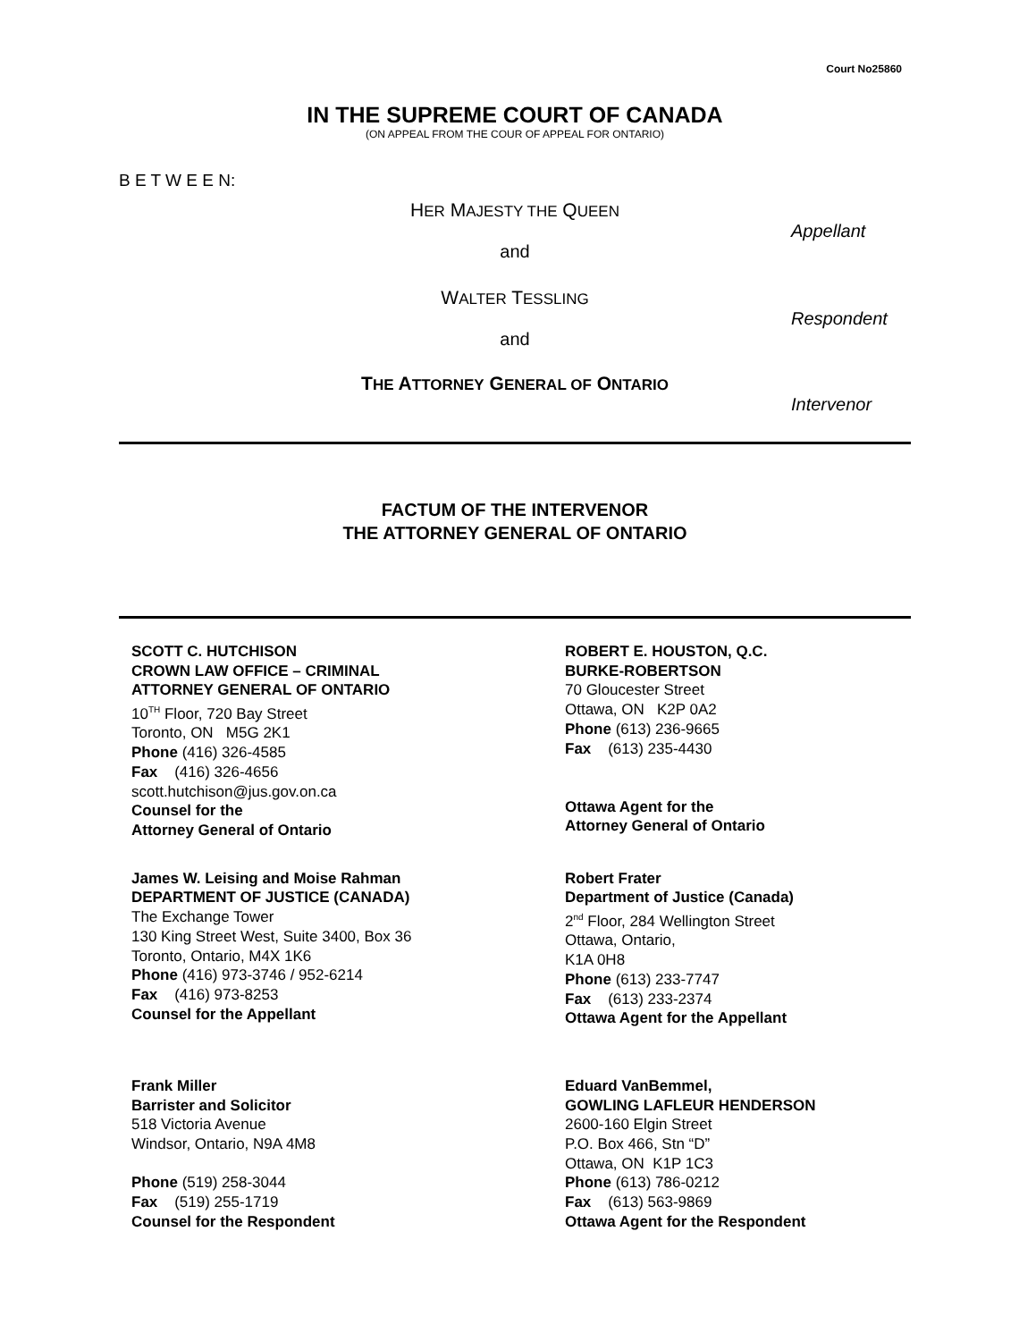Court No25860
IN THE SUPREME COURT OF CANADA
(ON APPEAL FROM THE COUR OF APPEAL FOR ONTARIO)
B E T W E E N:
HER MAJESTY THE QUEEN
Appellant
and
WALTER TESSLING
Respondent
and
THE ATTORNEY GENERAL OF ONTARIO
Intervenor
FACTUM OF THE INTERVENOR
THE ATTORNEY GENERAL OF ONTARIO
SCOTT C. HUTCHISON
CROWN LAW OFFICE – CRIMINAL
ATTORNEY GENERAL OF ONTARIO
10<sup>TH</sup> Floor, 720 Bay Street
Toronto, ON M5G 2K1
Phone (416) 326-4585
Fax (416) 326-4656
scott.hutchison@jus.gov.on.ca
Counsel for the
Attorney General of Ontario
ROBERT E. HOUSTON, Q.C.
BURKE-ROBERTSON
70 Gloucester Street
Ottawa, ON K2P 0A2
Phone (613) 236-9665
Fax (613) 235-4430
Ottawa Agent for the
Attorney General of Ontario
James W. Leising and Moise Rahman
DEPARTMENT OF JUSTICE (CANADA)
The Exchange Tower
130 King Street West, Suite 3400, Box 36
Toronto, Ontario, M4X 1K6
Phone (416) 973-3746 / 952-6214
Fax (416) 973-8253
Counsel for the Appellant
Robert Frater
Department of Justice (Canada)
2<sup>nd</sup> Floor, 284 Wellington Street
Ottawa, Ontario,
K1A 0H8
Phone (613) 233-7747
Fax (613) 233-2374
Ottawa Agent for the Appellant
Frank Miller
Barrister and Solicitor
518 Victoria Avenue
Windsor, Ontario, N9A 4M8
Phone (519) 258-3044
Fax (519) 255-1719
Counsel for the Respondent
Eduard VanBemmel,
GOWLING LAFLEUR HENDERSON
2600-160 Elgin Street
P.O. Box 466, Stn “D”
Ottawa, ON K1P 1C3
Phone (613) 786-0212
Fax (613) 563-9869
Ottawa Agent for the Respondent